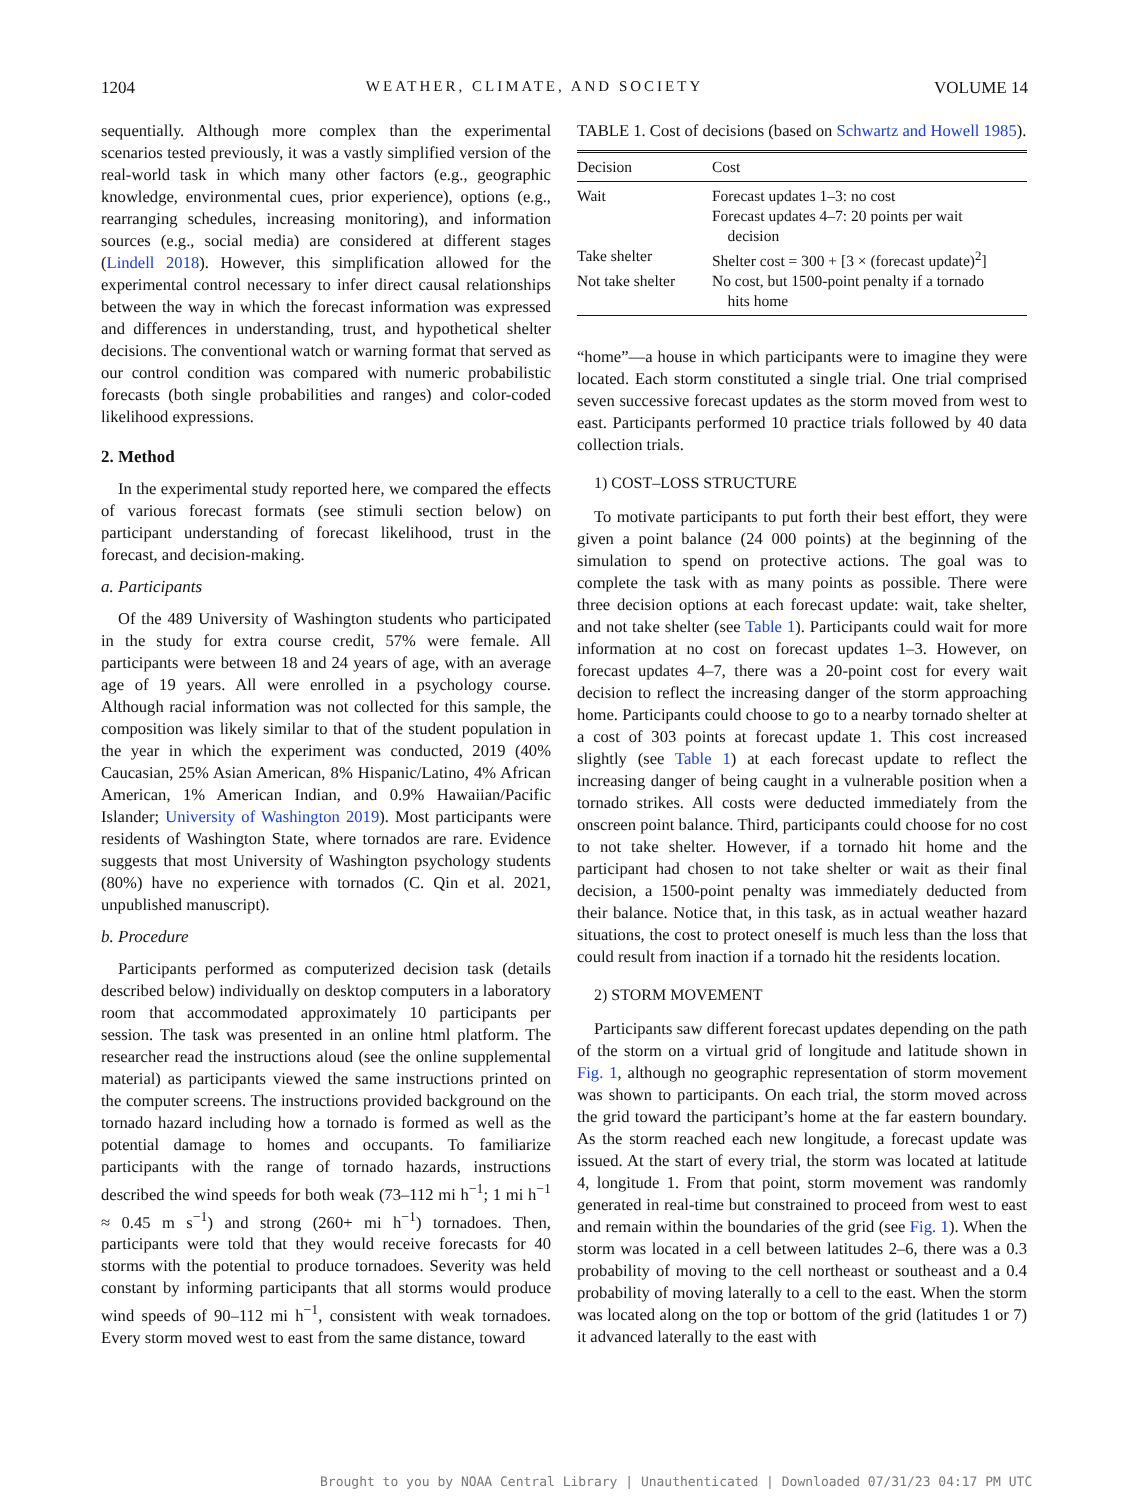1204 WEATHER, CLIMATE, AND SOCIETY VOLUME 14
sequentially. Although more complex than the experimental scenarios tested previously, it was a vastly simplified version of the real-world task in which many other factors (e.g., geographic knowledge, environmental cues, prior experience), options (e.g., rearranging schedules, increasing monitoring), and information sources (e.g., social media) are considered at different stages (Lindell 2018). However, this simplification allowed for the experimental control necessary to infer direct causal relationships between the way in which the forecast information was expressed and differences in understanding, trust, and hypothetical shelter decisions. The conventional watch or warning format that served as our control condition was compared with numeric probabilistic forecasts (both single probabilities and ranges) and color-coded likelihood expressions.
2. Method
In the experimental study reported here, we compared the effects of various forecast formats (see stimuli section below) on participant understanding of forecast likelihood, trust in the forecast, and decision-making.
a. Participants
Of the 489 University of Washington students who participated in the study for extra course credit, 57% were female. All participants were between 18 and 24 years of age, with an average age of 19 years. All were enrolled in a psychology course. Although racial information was not collected for this sample, the composition was likely similar to that of the student population in the year in which the experiment was conducted, 2019 (40% Caucasian, 25% Asian American, 8% Hispanic/Latino, 4% African American, 1% American Indian, and 0.9% Hawaiian/Pacific Islander; University of Washington 2019). Most participants were residents of Washington State, where tornados are rare. Evidence suggests that most University of Washington psychology students (80%) have no experience with tornados (C. Qin et al. 2021, unpublished manuscript).
b. Procedure
Participants performed as computerized decision task (details described below) individually on desktop computers in a laboratory room that accommodated approximately 10 participants per session. The task was presented in an online html platform. The researcher read the instructions aloud (see the online supplemental material) as participants viewed the same instructions printed on the computer screens. The instructions provided background on the tornado hazard including how a tornado is formed as well as the potential damage to homes and occupants. To familiarize participants with the range of tornado hazards, instructions described the wind speeds for both weak (73–112 mi h<sup>−1</sup>; 1 mi h<sup>−1</sup> ≈ 0.45 m s<sup>−1</sup>) and strong (260+ mi h<sup>−1</sup>) tornadoes. Then, participants were told that they would receive forecasts for 40 storms with the potential to produce tornadoes. Severity was held constant by informing participants that all storms would produce wind speeds of 90–112 mi h<sup>−1</sup>, consistent with weak tornadoes. Every storm moved west to east from the same distance, toward
TABLE 1. Cost of decisions (based on Schwartz and Howell 1985).
| Decision | Cost |
| --- | --- |
| Wait | Forecast updates 1–3: no cost Forecast updates 4–7: 20 points per wait decision |
| Take shelter | Shelter cost = 300 + [3 × (forecast update)<sup>2</sup>] |
| Not take shelter | No cost, but 1500-point penalty if a tornado hits home |
“home”—a house in which participants were to imagine they were located. Each storm constituted a single trial. One trial comprised seven successive forecast updates as the storm moved from west to east. Participants performed 10 practice trials followed by 40 data collection trials.
1) COST–LOSS STRUCTURE
To motivate participants to put forth their best effort, they were given a point balance (24 000 points) at the beginning of the simulation to spend on protective actions. The goal was to complete the task with as many points as possible. There were three decision options at each forecast update: wait, take shelter, and not take shelter (see Table 1). Participants could wait for more information at no cost on forecast updates 1–3. However, on forecast updates 4–7, there was a 20-point cost for every wait decision to reflect the increasing danger of the storm approaching home. Participants could choose to go to a nearby tornado shelter at a cost of 303 points at forecast update 1. This cost increased slightly (see Table 1) at each forecast update to reflect the increasing danger of being caught in a vulnerable position when a tornado strikes. All costs were deducted immediately from the onscreen point balance. Third, participants could choose for no cost to not take shelter. However, if a tornado hit home and the participant had chosen to not take shelter or wait as their final decision, a 1500-point penalty was immediately deducted from their balance. Notice that, in this task, as in actual weather hazard situations, the cost to protect oneself is much less than the loss that could result from inaction if a tornado hit the residents location.
2) STORM MOVEMENT
Participants saw different forecast updates depending on the path of the storm on a virtual grid of longitude and latitude shown in Fig. 1, although no geographic representation of storm movement was shown to participants. On each trial, the storm moved across the grid toward the participant’s home at the far eastern boundary. As the storm reached each new longitude, a forecast update was issued. At the start of every trial, the storm was located at latitude 4, longitude 1. From that point, storm movement was randomly generated in real-time but constrained to proceed from west to east and remain within the boundaries of the grid (see Fig. 1). When the storm was located in a cell between latitudes 2–6, there was a 0.3 probability of moving to the cell northeast or southeast and a 0.4 probability of moving laterally to a cell to the east. When the storm was located along on the top or bottom of the grid (latitudes 1 or 7) it advanced laterally to the east with
Brought to you by NOAA Central Library | Unauthenticated | Downloaded 07/31/23 04:17 PM UTC